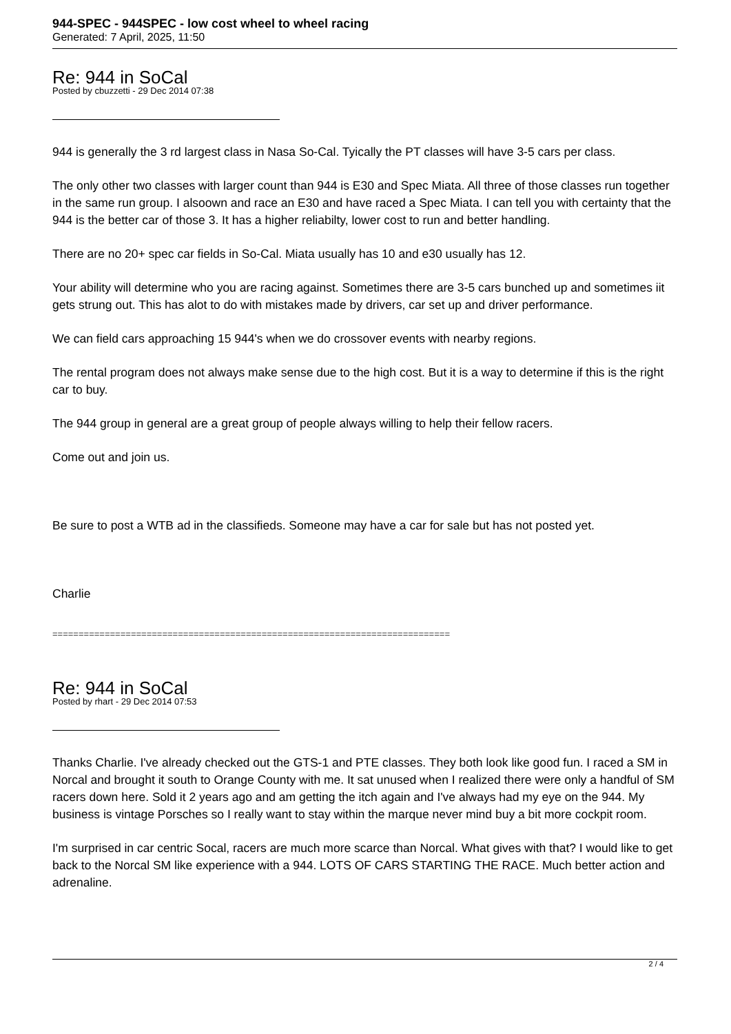944-SPEC - 944SPEC - low cost wheel to wheel racing
Generated: 7 April, 2025, 11:50
Re: 944 in SoCal
Posted by cbuzzetti - 29 Dec 2014 07:38
944 is generally the 3 rd largest class in Nasa So-Cal. Tyically the PT classes will have 3-5 cars per class.
The only other two classes with larger count than 944 is E30 and Spec Miata. All three of those classes run together in the same run group. I alsoown and race an E30 and have raced a Spec Miata. I can tell you with certainty that the 944 is the better car of those 3. It has a higher reliabilty, lower cost to run and better handling.
There are no 20+ spec car fields in So-Cal. Miata usually has 10 and e30 usually has 12.
Your ability will determine who you are racing against. Sometimes there are 3-5 cars bunched up and sometimes iit gets strung out. This has alot to do with mistakes made by drivers, car set up and driver performance.
We can field cars approaching 15 944's when we do crossover events with nearby regions.
The rental program does not always make sense due to the high cost. But it is a way to determine if this is the right car to buy.
The 944 group in general are a great group of people always willing to help their fellow racers.
Come out and join us.
Be sure to post a WTB ad in the classifieds. Someone may have a car for sale but has not posted yet.
Charlie
============================================================================
Re: 944 in SoCal
Posted by rhart - 29 Dec 2014 07:53
Thanks Charlie. I've already checked out the GTS-1 and PTE classes. They both look like good fun. I raced a SM in Norcal and brought it south to Orange County with me. It sat unused when I realized there were only a handful of SM racers down here. Sold it 2 years ago and am getting the itch again and I've always had my eye on the 944. My business is vintage Porsches so I really want to stay within the marque never mind buy a bit more cockpit room.
I'm surprised in car centric Socal, racers are much more scarce than Norcal. What gives with that? I would like to get back to the Norcal SM like experience with a 944. LOTS OF CARS STARTING THE RACE. Much better action and adrenaline.
2 / 4